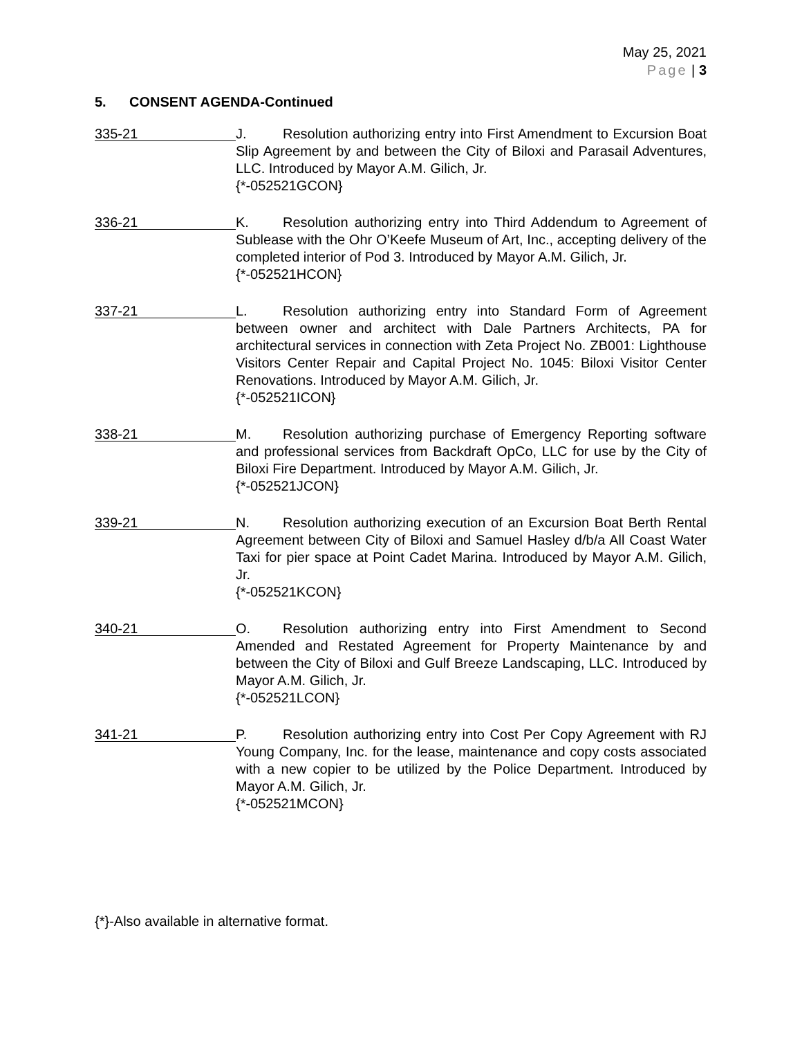May 25, 2021
Page | 3
5. CONSENT AGENDA-Continued
335-21
J. Resolution authorizing entry into First Amendment to Excursion Boat Slip Agreement by and between the City of Biloxi and Parasail Adventures, LLC. Introduced by Mayor A.M. Gilich, Jr.
{*-052521GCON}
336-21
K. Resolution authorizing entry into Third Addendum to Agreement of Sublease with the Ohr O’Keefe Museum of Art, Inc., accepting delivery of the completed interior of Pod 3. Introduced by Mayor A.M. Gilich, Jr.
{*-052521HCON}
337-21
L. Resolution authorizing entry into Standard Form of Agreement between owner and architect with Dale Partners Architects, PA for architectural services in connection with Zeta Project No. ZB001: Lighthouse Visitors Center Repair and Capital Project No. 1045: Biloxi Visitor Center Renovations. Introduced by Mayor A.M. Gilich, Jr.
{*-052521ICON}
338-21
M. Resolution authorizing purchase of Emergency Reporting software and professional services from Backdraft OpCo, LLC for use by the City of Biloxi Fire Department. Introduced by Mayor A.M. Gilich, Jr.
{*-052521JCON}
339-21
N. Resolution authorizing execution of an Excursion Boat Berth Rental Agreement between City of Biloxi and Samuel Hasley d/b/a All Coast Water Taxi for pier space at Point Cadet Marina. Introduced by Mayor A.M. Gilich, Jr.
{*-052521KCON}
340-21
O. Resolution authorizing entry into First Amendment to Second Amended and Restated Agreement for Property Maintenance by and between the City of Biloxi and Gulf Breeze Landscaping, LLC. Introduced by Mayor A.M. Gilich, Jr.
{*-052521LCON}
341-21
P. Resolution authorizing entry into Cost Per Copy Agreement with RJ Young Company, Inc. for the lease, maintenance and copy costs associated with a new copier to be utilized by the Police Department. Introduced by Mayor A.M. Gilich, Jr.
{*-052521MCON}
{*}-Also available in alternative format.